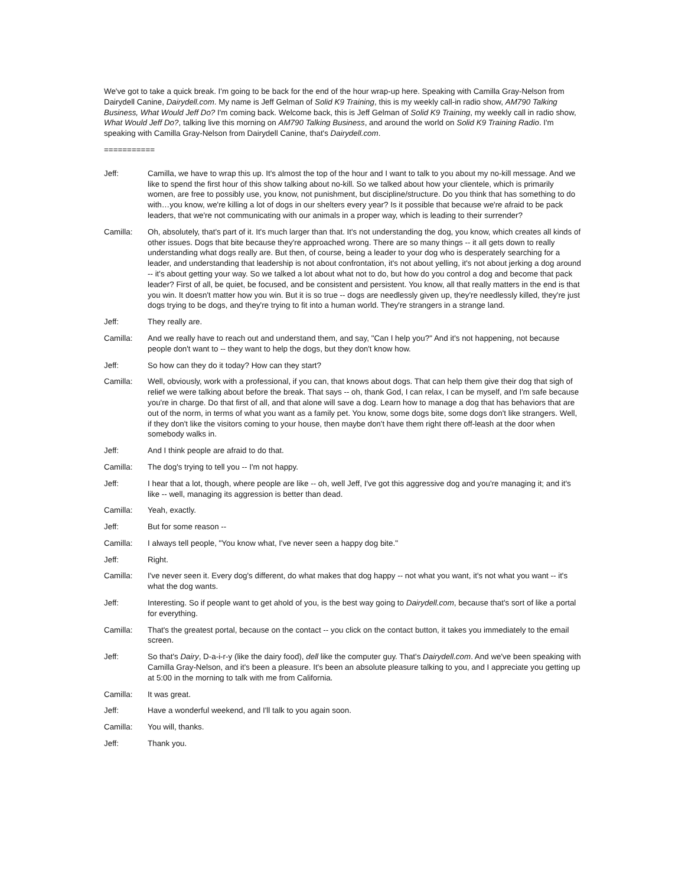We've got to take a quick break. I'm going to be back for the end of the hour wrap-up here. Speaking with Camilla Gray-Nelson from Dairydell Canine, Dairydell.com. My name is Jeff Gelman of Solid K9 Training, this is my weekly call-in radio show, AM790 Talking Business, What Would Jeff Do? I'm coming back. Welcome back, this is Jeff Gelman of Solid K9 Training, my weekly call in radio show, What Would Jeff Do?, talking live this morning on AM790 Talking Business, and around the world on Solid K9 Training Radio. I'm speaking with Camilla Gray-Nelson from Dairydell Canine, that's Dairydell.com.
===========
Jeff: Camilla, we have to wrap this up. It's almost the top of the hour and I want to talk to you about my no-kill message. And we like to spend the first hour of this show talking about no-kill. So we talked about how your clientele, which is primarily women, are free to possibly use, you know, not punishment, but discipline/structure. Do you think that has something to do with…you know, we're killing a lot of dogs in our shelters every year? Is it possible that because we're afraid to be pack leaders, that we're not communicating with our animals in a proper way, which is leading to their surrender?
Camilla: Oh, absolutely, that's part of it. It's much larger than that. It's not understanding the dog, you know, which creates all kinds of other issues. Dogs that bite because they're approached wrong. There are so many things -- it all gets down to really understanding what dogs really are. But then, of course, being a leader to your dog who is desperately searching for a leader, and understanding that leadership is not about confrontation, it's not about yelling, it's not about jerking a dog around -- it's about getting your way. So we talked a lot about what not to do, but how do you control a dog and become that pack leader? First of all, be quiet, be focused, and be consistent and persistent. You know, all that really matters in the end is that you win. It doesn't matter how you win. But it is so true -- dogs are needlessly given up, they're needlessly killed, they're just dogs trying to be dogs, and they're trying to fit into a human world. They're strangers in a strange land.
Jeff: They really are.
Camilla: And we really have to reach out and understand them, and say, "Can I help you?" And it's not happening, not because people don't want to -- they want to help the dogs, but they don't know how.
Jeff: So how can they do it today? How can they start?
Camilla: Well, obviously, work with a professional, if you can, that knows about dogs. That can help them give their dog that sigh of relief we were talking about before the break. That says -- oh, thank God, I can relax, I can be myself, and I'm safe because you're in charge. Do that first of all, and that alone will save a dog. Learn how to manage a dog that has behaviors that are out of the norm, in terms of what you want as a family pet. You know, some dogs bite, some dogs don't like strangers. Well, if they don't like the visitors coming to your house, then maybe don't have them right there off-leash at the door when somebody walks in.
Jeff: And I think people are afraid to do that.
Camilla: The dog's trying to tell you -- I'm not happy.
Jeff: I hear that a lot, though, where people are like -- oh, well Jeff, I've got this aggressive dog and you're managing it; and it's like -- well, managing its aggression is better than dead.
Camilla: Yeah, exactly.
Jeff: But for some reason --
Camilla: I always tell people, "You know what, I've never seen a happy dog bite."
Jeff: Right.
Camilla: I've never seen it. Every dog's different, do what makes that dog happy -- not what you want, it's not what you want -- it's what the dog wants.
Jeff: Interesting. So if people want to get ahold of you, is the best way going to Dairydell.com, because that's sort of like a portal for everything.
Camilla: That's the greatest portal, because on the contact -- you click on the contact button, it takes you immediately to the email screen.
Jeff: So that's Dairy, D-a-i-r-y (like the dairy food), dell like the computer guy. That's Dairydell.com. And we've been speaking with Camilla Gray-Nelson, and it's been a pleasure. It's been an absolute pleasure talking to you, and I appreciate you getting up at 5:00 in the morning to talk with me from California.
Camilla: It was great.
Jeff: Have a wonderful weekend, and I'll talk to you again soon.
Camilla: You will, thanks.
Jeff: Thank you.